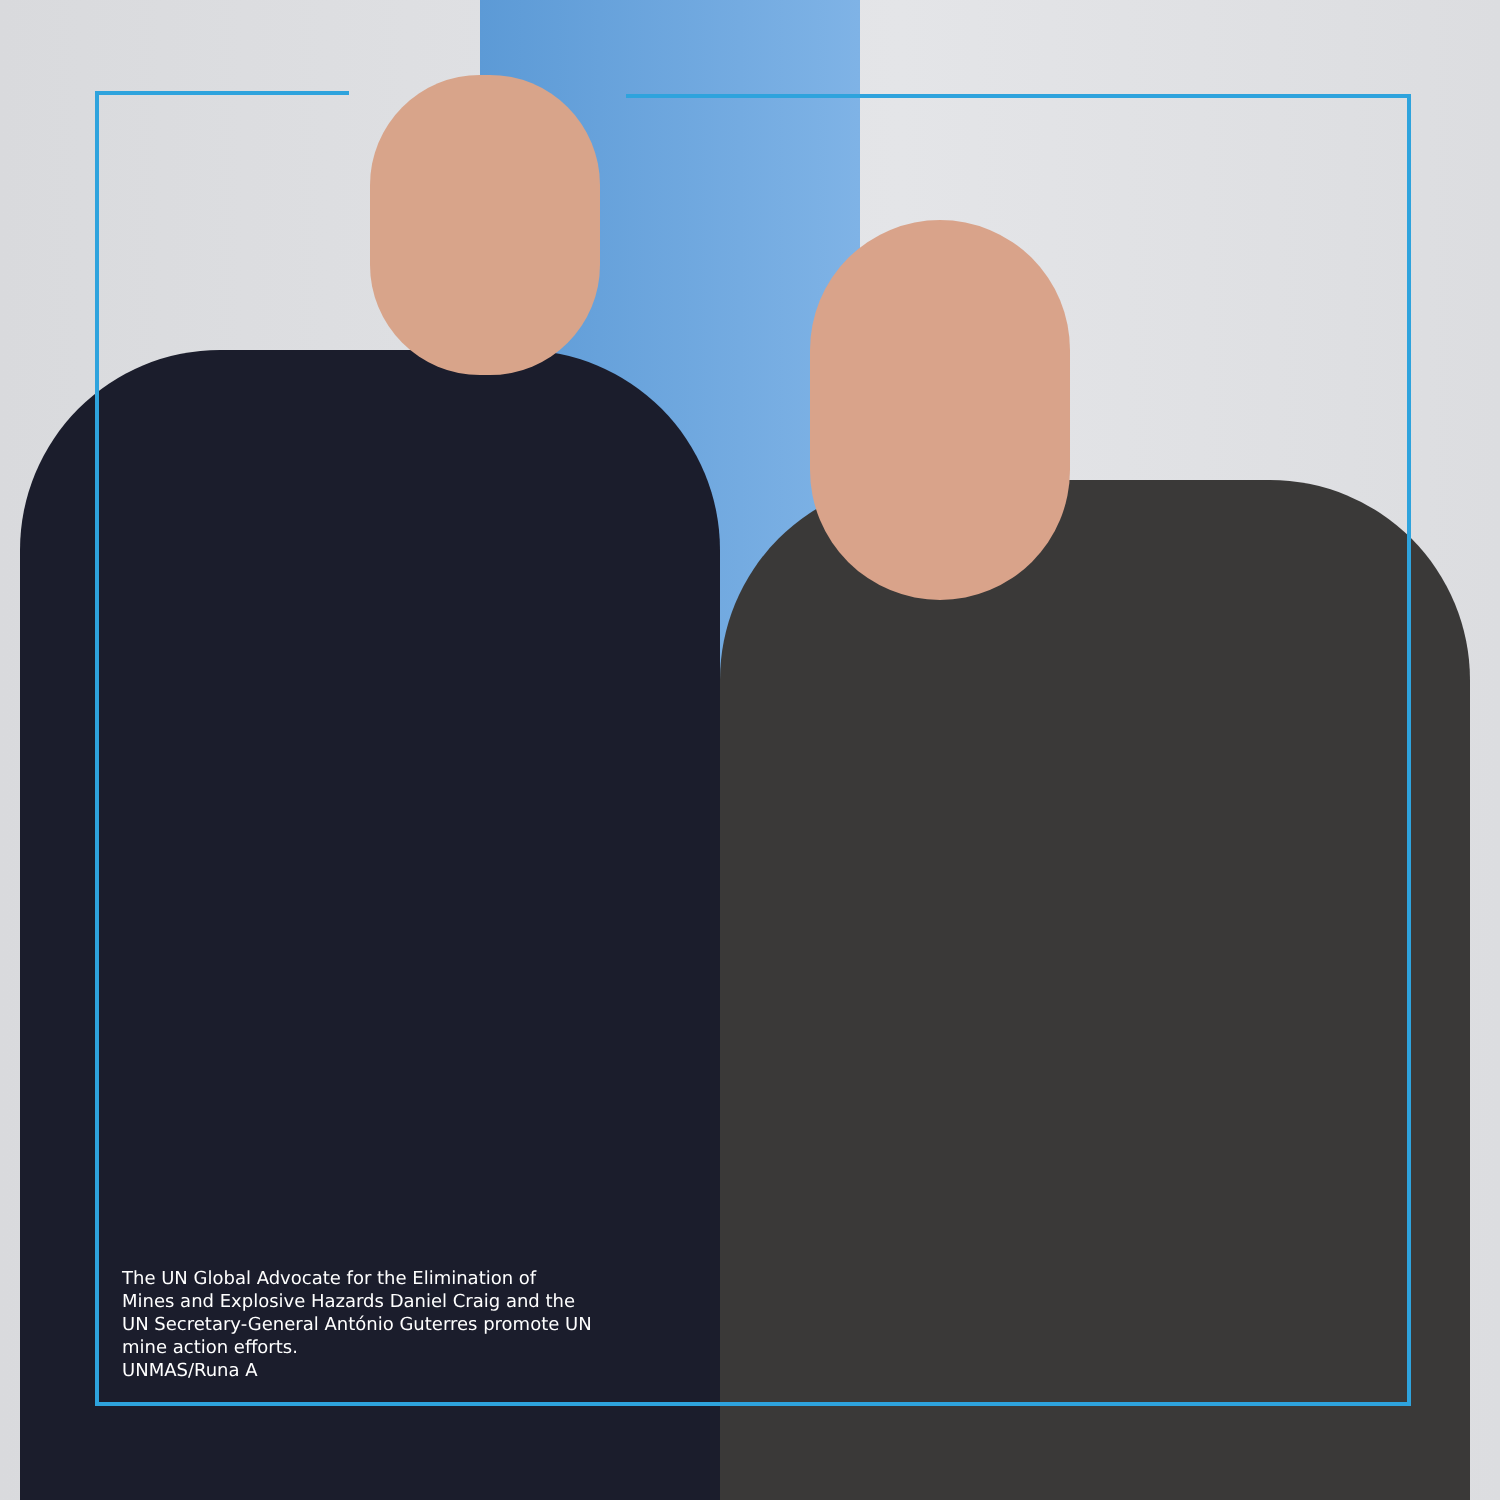The UN Global Advocate for the Elimination of Mines and Explosive Hazards Daniel Craig and the UN Secretary-General António Guterres promote UN mine action efforts.
UNMAS/Runa A